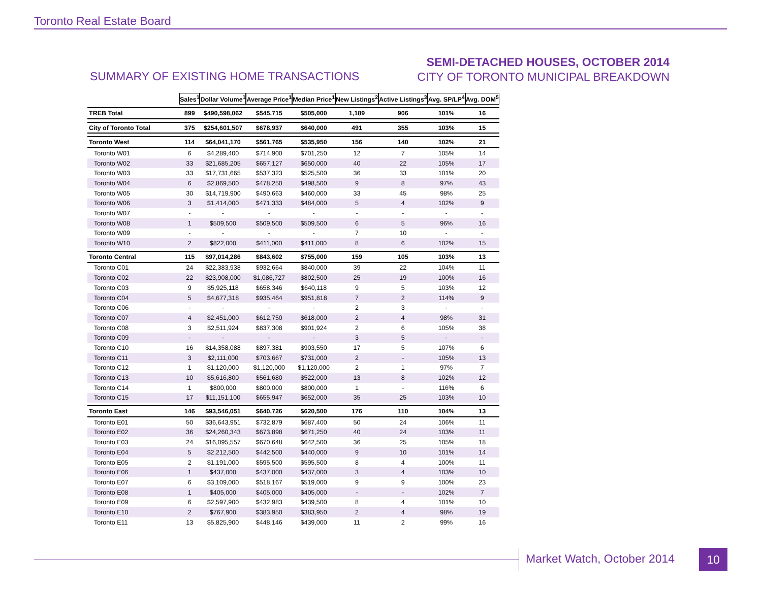Toronto Real Estate Board
SUMMARY OF EXISTING HOME TRANSACTIONS
SEMI-DETACHED HOUSES, OCTOBER 2014
CITY OF TORONTO MUNICIPAL BREAKDOWN
| | Sales<sup>1</sup> | Dollar Volume<sup>1</sup> | Average Price<sup>1</sup> | Median Price<sup>1</sup> | New Listings<sup>2</sup> | Active Listings<sup>3</sup> | Avg. SP/LP<sup>4</sup> | Avg. DOM<sup>5</sup> |
| TREB Total | 899 | $490,598,062 | $545,715 | $505,000 | 1,189 | 906 | 101% | 16 |
| City of Toronto Total | 375 | $254,601,507 | $678,937 | $640,000 | 491 | 355 | 103% | 15 |
| Toronto West | 114 | $64,041,170 | $561,765 | $535,950 | 156 | 140 | 102% | 21 |
| Toronto W01 | 6 | $4,289,400 | $714,900 | $701,250 | 12 | 7 | 105% | 14 |
| Toronto W02 | 33 | $21,685,205 | $657,127 | $650,000 | 40 | 22 | 105% | 17 |
| Toronto W03 | 33 | $17,731,665 | $537,323 | $525,500 | 36 | 33 | 101% | 20 |
| Toronto W04 | 6 | $2,869,500 | $478,250 | $498,500 | 9 | 8 | 97% | 43 |
| Toronto W05 | 30 | $14,719,900 | $490,663 | $460,000 | 33 | 45 | 98% | 25 |
| Toronto W06 | 3 | $1,414,000 | $471,333 | $484,000 | 5 | 4 | 102% | 9 |
| Toronto W07 | - | - | - | - | - | - | - | - |
| Toronto W08 | 1 | $509,500 | $509,500 | $509,500 | 6 | 5 | 96% | 16 |
| Toronto W09 | - | - | - | - | 7 | 10 | - | - |
| Toronto W10 | 2 | $822,000 | $411,000 | $411,000 | 8 | 6 | 102% | 15 |
| Toronto Central | 115 | $97,014,286 | $843,602 | $755,000 | 159 | 105 | 103% | 13 |
| Toronto C01 | 24 | $22,383,938 | $932,664 | $840,000 | 39 | 22 | 104% | 11 |
| Toronto C02 | 22 | $23,908,000 | $1,086,727 | $802,500 | 25 | 19 | 100% | 16 |
| Toronto C03 | 9 | $5,925,118 | $658,346 | $640,118 | 9 | 5 | 103% | 12 |
| Toronto C04 | 5 | $4,677,318 | $935,464 | $951,818 | 7 | 2 | 114% | 9 |
| Toronto C06 | - | - | - | - | 2 | 3 | - | - |
| Toronto C07 | 4 | $2,451,000 | $612,750 | $618,000 | 2 | 4 | 98% | 31 |
| Toronto C08 | 3 | $2,511,924 | $837,308 | $901,924 | 2 | 6 | 105% | 38 |
| Toronto C09 | - | - | - | - | 3 | 5 | - | - |
| Toronto C10 | 16 | $14,358,088 | $897,381 | $903,550 | 17 | 5 | 107% | 6 |
| Toronto C11 | 3 | $2,111,000 | $703,667 | $731,000 | 2 | - | 105% | 13 |
| Toronto C12 | 1 | $1,120,000 | $1,120,000 | $1,120,000 | 2 | 1 | 97% | 7 |
| Toronto C13 | 10 | $5,616,800 | $561,680 | $522,000 | 13 | 8 | 102% | 12 |
| Toronto C14 | 1 | $800,000 | $800,000 | $800,000 | 1 | - | 116% | 6 |
| Toronto C15 | 17 | $11,151,100 | $655,947 | $652,000 | 35 | 25 | 103% | 10 |
| Toronto East | 146 | $93,546,051 | $640,726 | $620,500 | 176 | 110 | 104% | 13 |
| Toronto E01 | 50 | $36,643,951 | $732,879 | $687,400 | 50 | 24 | 106% | 11 |
| Toronto E02 | 36 | $24,260,343 | $673,898 | $671,250 | 40 | 24 | 103% | 11 |
| Toronto E03 | 24 | $16,095,557 | $670,648 | $642,500 | 36 | 25 | 105% | 18 |
| Toronto E04 | 5 | $2,212,500 | $442,500 | $440,000 | 9 | 10 | 101% | 14 |
| Toronto E05 | 2 | $1,191,000 | $595,500 | $595,500 | 8 | 4 | 100% | 11 |
| Toronto E06 | 1 | $437,000 | $437,000 | $437,000 | 3 | 4 | 103% | 10 |
| Toronto E07 | 6 | $3,109,000 | $518,167 | $519,000 | 9 | 9 | 100% | 23 |
| Toronto E08 | 1 | $405,000 | $405,000 | $405,000 | - | - | 102% | 7 |
| Toronto E09 | 6 | $2,597,900 | $432,983 | $439,500 | 8 | 4 | 101% | 10 |
| Toronto E10 | 2 | $767,900 | $383,950 | $383,950 | 2 | 4 | 98% | 19 |
| Toronto E11 | 13 | $5,825,900 | $448,146 | $439,000 | 11 | 2 | 99% | 16 |
Market Watch, October 2014 10